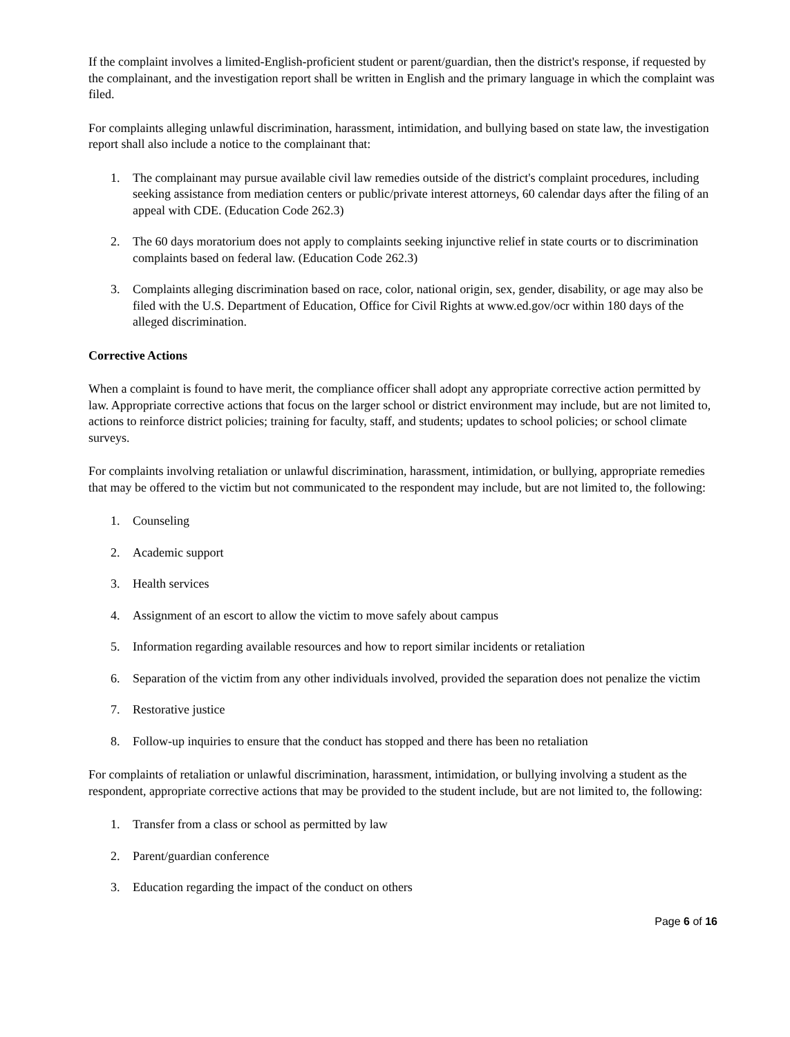If the complaint involves a limited-English-proficient student or parent/guardian, then the district's response, if requested by the complainant, and the investigation report shall be written in English and the primary language in which the complaint was filed.
For complaints alleging unlawful discrimination, harassment, intimidation, and bullying based on state law, the investigation report shall also include a notice to the complainant that:
1. The complainant may pursue available civil law remedies outside of the district's complaint procedures, including seeking assistance from mediation centers or public/private interest attorneys, 60 calendar days after the filing of an appeal with CDE. (Education Code 262.3)
2. The 60 days moratorium does not apply to complaints seeking injunctive relief in state courts or to discrimination complaints based on federal law. (Education Code 262.3)
3. Complaints alleging discrimination based on race, color, national origin, sex, gender, disability, or age may also be filed with the U.S. Department of Education, Office for Civil Rights at www.ed.gov/ocr within 180 days of the alleged discrimination.
Corrective Actions
When a complaint is found to have merit, the compliance officer shall adopt any appropriate corrective action permitted by law. Appropriate corrective actions that focus on the larger school or district environment may include, but are not limited to, actions to reinforce district policies; training for faculty, staff, and students; updates to school policies; or school climate surveys.
For complaints involving retaliation or unlawful discrimination, harassment, intimidation, or bullying, appropriate remedies that may be offered to the victim but not communicated to the respondent may include, but are not limited to, the following:
1. Counseling
2. Academic support
3. Health services
4. Assignment of an escort to allow the victim to move safely about campus
5. Information regarding available resources and how to report similar incidents or retaliation
6. Separation of the victim from any other individuals involved, provided the separation does not penalize the victim
7. Restorative justice
8. Follow-up inquiries to ensure that the conduct has stopped and there has been no retaliation
For complaints of retaliation or unlawful discrimination, harassment, intimidation, or bullying involving a student as the respondent, appropriate corrective actions that may be provided to the student include, but are not limited to, the following:
1. Transfer from a class or school as permitted by law
2. Parent/guardian conference
3. Education regarding the impact of the conduct on others
Page 6 of 16